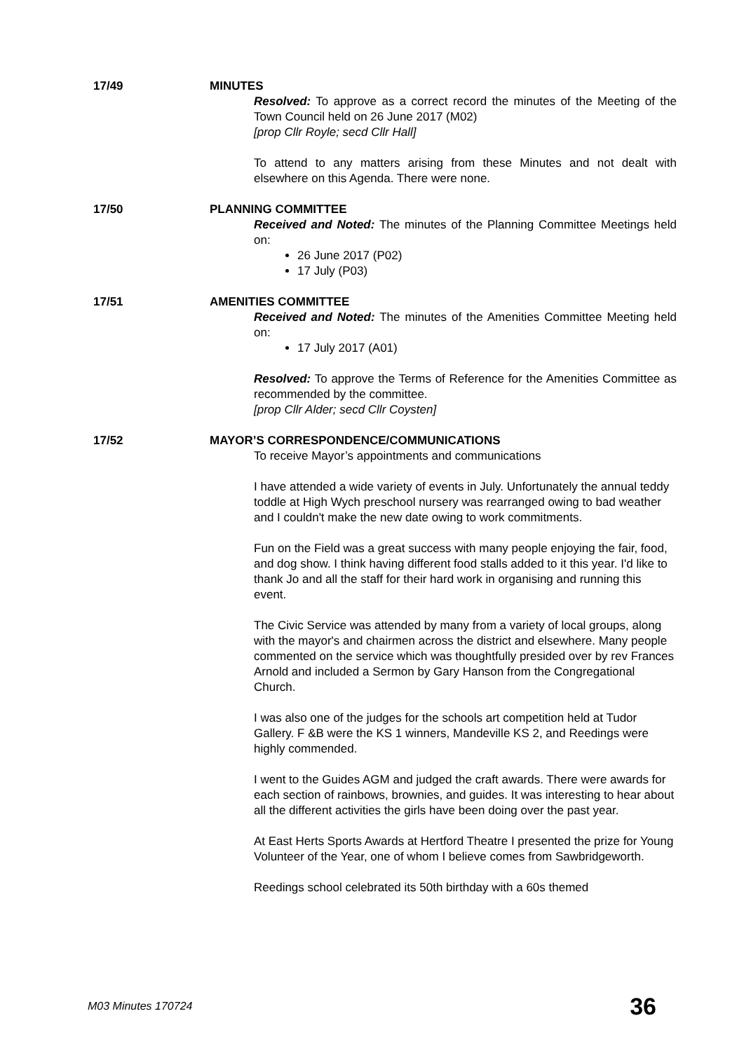17/49 MINUTES
Resolved: To approve as a correct record the minutes of the Meeting of the Town Council held on 26 June 2017 (M02)
[prop Cllr Royle; secd Cllr Hall]
To attend to any matters arising from these Minutes and not dealt with elsewhere on this Agenda. There were none.
17/50 PLANNING COMMITTEE
Received and Noted: The minutes of the Planning Committee Meetings held on:
26 June 2017 (P02)
17 July (P03)
17/51 AMENITIES COMMITTEE
Received and Noted: The minutes of the Amenities Committee Meeting held on:
17 July 2017 (A01)
Resolved: To approve the Terms of Reference for the Amenities Committee as recommended by the committee.
[prop Cllr Alder; secd Cllr Coysten]
17/52 MAYOR’S CORRESPONDENCE/COMMUNICATIONS
To receive Mayor’s appointments and communications
I have attended a wide variety of events in July. Unfortunately the annual teddy toddle at High Wych preschool nursery was rearranged owing to bad weather and I couldn't make the new date owing to work commitments.
Fun on the Field was a great success with many people enjoying the fair, food, and dog show. I think having different food stalls added to it this year. I'd like to thank Jo and all the staff for their hard work in organising and running this event.
The Civic Service was attended by many from a variety of local groups, along with the mayor's and chairmen across the district and elsewhere. Many people commented on the service which was thoughtfully presided over by rev Frances Arnold and included a Sermon by Gary Hanson from the Congregational Church.
I was also one of the judges for the schools art competition held at Tudor Gallery. F &B were the KS 1 winners, Mandeville KS 2, and Reedings were highly commended.
I went to the Guides AGM and judged the craft awards. There were awards for each section of rainbows, brownies, and guides. It was interesting to hear about all the different activities the girls have been doing over the past year.
At East Herts Sports Awards at Hertford Theatre I presented the prize for Young Volunteer of the Year, one of whom I believe comes from Sawbridgeworth.
Reedings school celebrated its 50th birthday with a 60s themed
M03 Minutes 170724 36